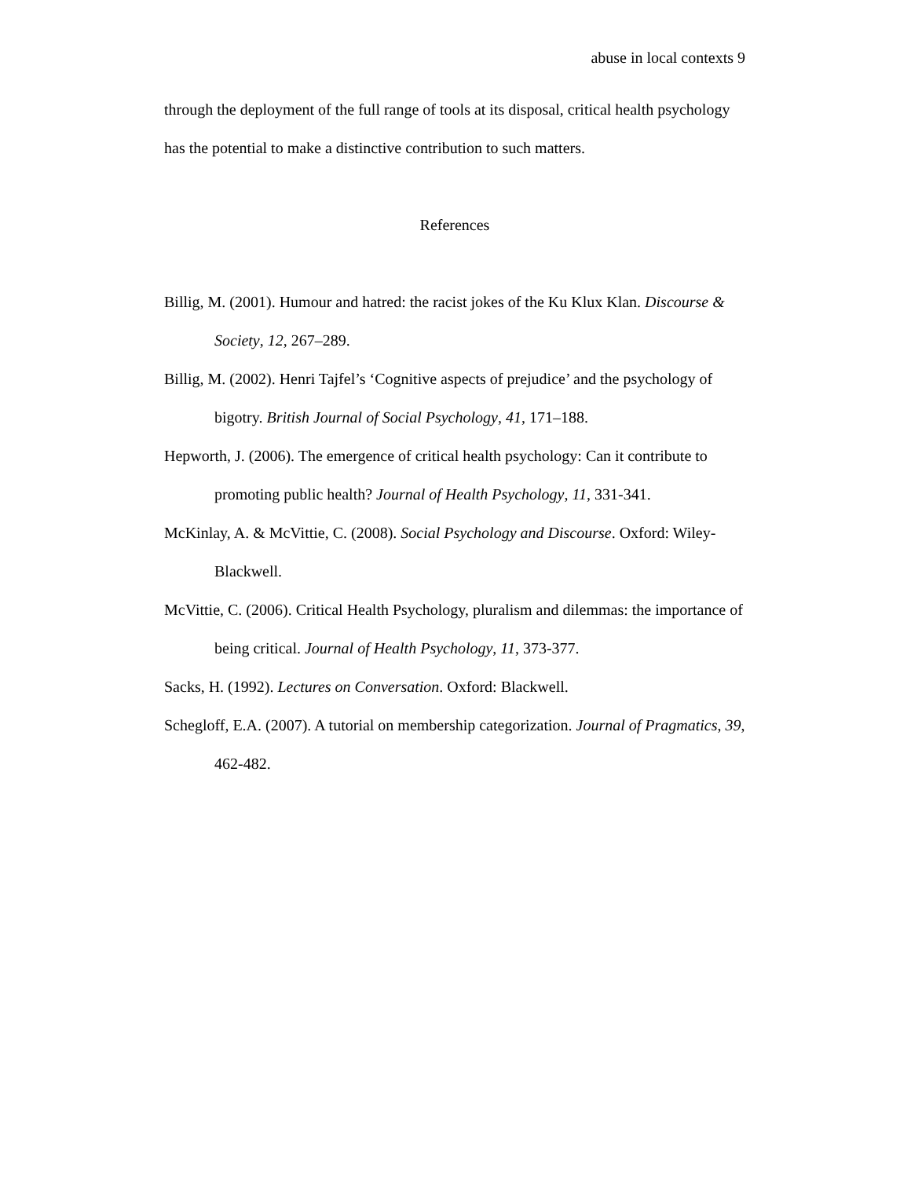abuse in local contexts 9
through the deployment of the full range of tools at its disposal, critical health psychology has the potential to make a distinctive contribution to such matters.
References
Billig, M. (2001). Humour and hatred: the racist jokes of the Ku Klux Klan. Discourse & Society, 12, 267–289.
Billig, M. (2002). Henri Tajfel’s ‘Cognitive aspects of prejudice’ and the psychology of bigotry. British Journal of Social Psychology, 41, 171–188.
Hepworth, J. (2006). The emergence of critical health psychology: Can it contribute to promoting public health? Journal of Health Psychology, 11, 331-341.
McKinlay, A. & McVittie, C. (2008). Social Psychology and Discourse. Oxford: Wiley-Blackwell.
McVittie, C. (2006). Critical Health Psychology, pluralism and dilemmas: the importance of being critical. Journal of Health Psychology, 11, 373-377.
Sacks, H. (1992). Lectures on Conversation. Oxford: Blackwell.
Schegloff, E.A. (2007). A tutorial on membership categorization. Journal of Pragmatics, 39, 462-482.